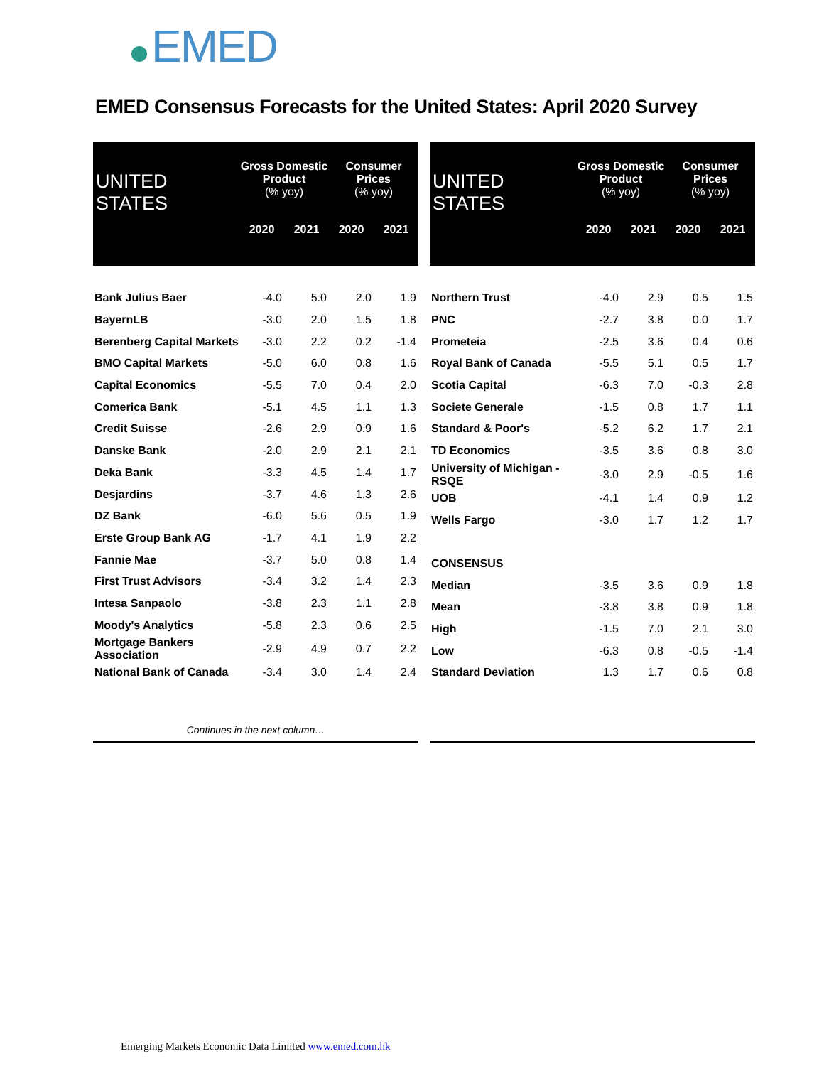EMED
EMED Consensus Forecasts for the United States: April 2020 Survey
| UNITED STATES | Gross Domestic Product (% yoy) | | Consumer Prices (% yoy) | |
| --- | --- | --- | --- | --- |
| | 2020 | 2021 | 2020 | 2021 |
| Bank Julius Baer | -4.0 | 5.0 | 2.0 | 1.9 |
| BayernLB | -3.0 | 2.0 | 1.5 | 1.8 |
| Berenberg Capital Markets | -3.0 | 2.2 | 0.2 | -1.4 |
| BMO Capital Markets | -5.0 | 6.0 | 0.8 | 1.6 |
| Capital Economics | -5.5 | 7.0 | 0.4 | 2.0 |
| Comerica Bank | -5.1 | 4.5 | 1.1 | 1.3 |
| Credit Suisse | -2.6 | 2.9 | 0.9 | 1.6 |
| Danske Bank | -2.0 | 2.9 | 2.1 | 2.1 |
| Deka Bank | -3.3 | 4.5 | 1.4 | 1.7 |
| Desjardins | -3.7 | 4.6 | 1.3 | 2.6 |
| DZ Bank | -6.0 | 5.6 | 0.5 | 1.9 |
| Erste Group Bank AG | -1.7 | 4.1 | 1.9 | 2.2 |
| Fannie Mae | -3.7 | 5.0 | 0.8 | 1.4 |
| First Trust Advisors | -3.4 | 3.2 | 1.4 | 2.3 |
| Intesa Sanpaolo | -3.8 | 2.3 | 1.1 | 2.8 |
| Moody's Analytics | -5.8 | 2.3 | 0.6 | 2.5 |
| Mortgage Bankers Association | -2.9 | 4.9 | 0.7 | 2.2 |
| National Bank of Canada | -3.4 | 3.0 | 1.4 | 2.4 |
| Continues in the next column… | | | | |
| UNITED STATES | Gross Domestic Product (% yoy) | | Consumer Prices (% yoy) | |
| --- | --- | --- | --- | --- |
| | 2020 | 2021 | 2020 | 2021 |
| Northern Trust | -4.0 | 2.9 | 0.5 | 1.5 |
| PNC | -2.7 | 3.8 | 0.0 | 1.7 |
| Prometeia | -2.5 | 3.6 | 0.4 | 0.6 |
| Royal Bank of Canada | -5.5 | 5.1 | 0.5 | 1.7 |
| Scotia Capital | -6.3 | 7.0 | -0.3 | 2.8 |
| Societe Generale | -1.5 | 0.8 | 1.7 | 1.1 |
| Standard & Poor's | -5.2 | 6.2 | 1.7 | 2.1 |
| TD Economics | -3.5 | 3.6 | 0.8 | 3.0 |
| University of Michigan - RSQE | -3.0 | 2.9 | -0.5 | 1.6 |
| UOB | -4.1 | 1.4 | 0.9 | 1.2 |
| Wells Fargo | -3.0 | 1.7 | 1.2 | 1.7 |
| CONSENSUS | | | | |
| Median | -3.5 | 3.6 | 0.9 | 1.8 |
| Mean | -3.8 | 3.8 | 0.9 | 1.8 |
| High | -1.5 | 7.0 | 2.1 | 3.0 |
| Low | -6.3 | 0.8 | -0.5 | -1.4 |
| Standard Deviation | 1.3 | 1.7 | 0.6 | 0.8 |
Emerging Markets Economic Data Limited www.emed.com.hk